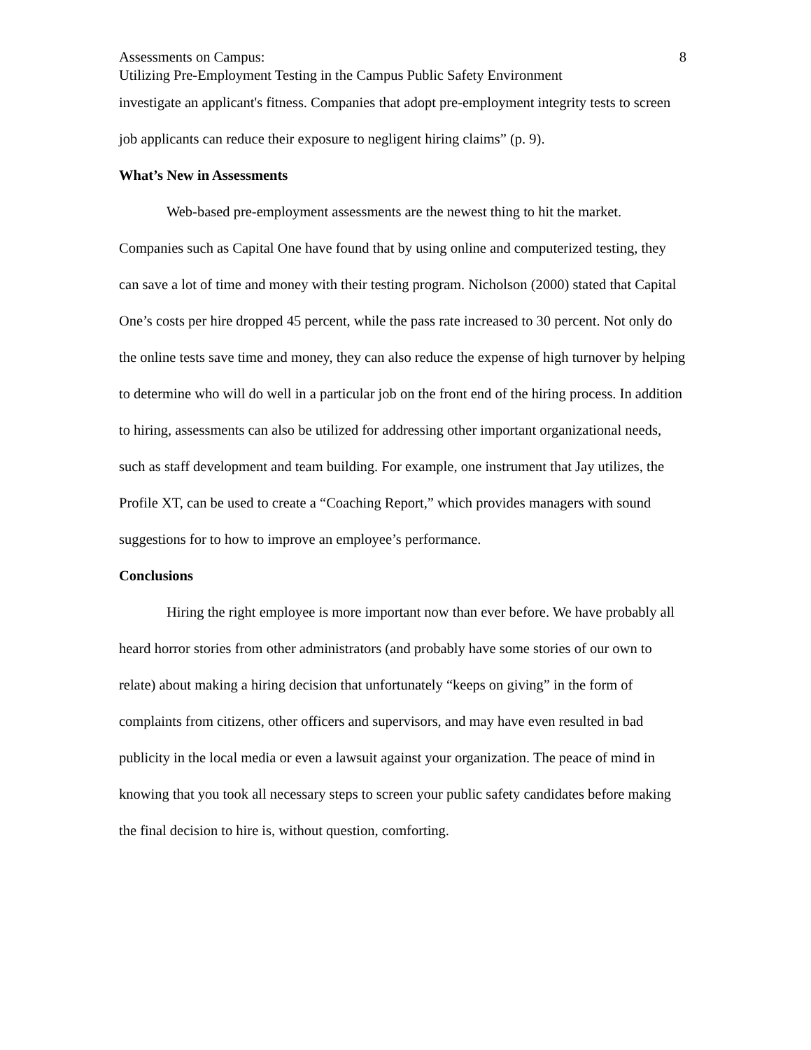Assessments on Campus: 8
Utilizing Pre-Employment Testing in the Campus Public Safety Environment
investigate an applicant's fitness. Companies that adopt pre-employment integrity tests to screen job applicants can reduce their exposure to negligent hiring claims” (p. 9).
What’s New in Assessments
Web-based pre-employment assessments are the newest thing to hit the market. Companies such as Capital One have found that by using online and computerized testing, they can save a lot of time and money with their testing program. Nicholson (2000) stated that Capital One’s costs per hire dropped 45 percent, while the pass rate increased to 30 percent. Not only do the online tests save time and money, they can also reduce the expense of high turnover by helping to determine who will do well in a particular job on the front end of the hiring process. In addition to hiring, assessments can also be utilized for addressing other important organizational needs, such as staff development and team building. For example, one instrument that Jay utilizes, the Profile XT, can be used to create a “Coaching Report,” which provides managers with sound suggestions for to how to improve an employee’s performance.
Conclusions
Hiring the right employee is more important now than ever before. We have probably all heard horror stories from other administrators (and probably have some stories of our own to relate) about making a hiring decision that unfortunately “keeps on giving” in the form of complaints from citizens, other officers and supervisors, and may have even resulted in bad publicity in the local media or even a lawsuit against your organization. The peace of mind in knowing that you took all necessary steps to screen your public safety candidates before making the final decision to hire is, without question, comforting.